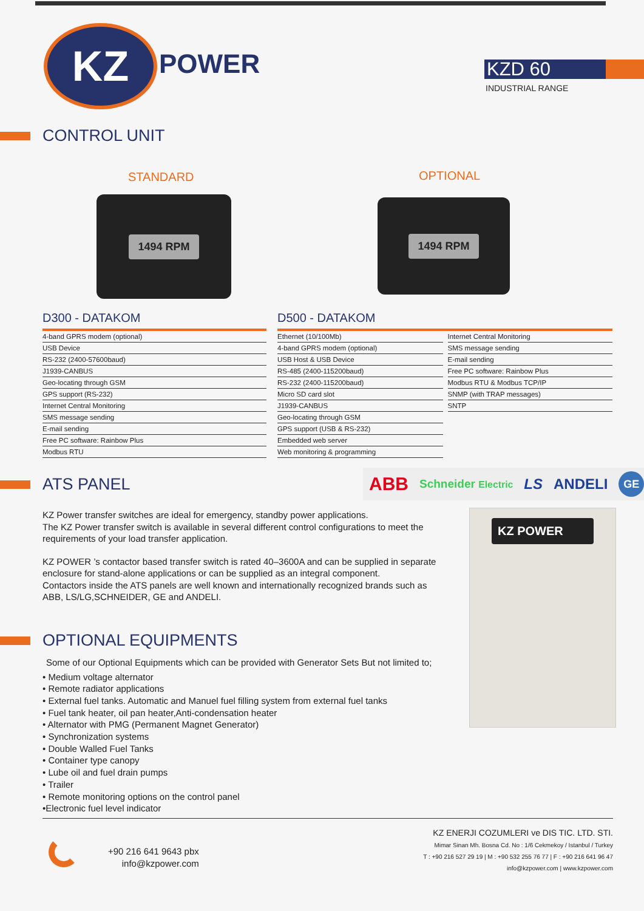KZ POWER KZD 60
INDUSTRIAL RANGE
CONTROL UNIT
STANDARD OPTIONAL
1494 RPM 1494 RPM
D300 - DATAKOM D500 - DATAKOM
| 4-band GPRS modem (optional) |
| USB Device |
| RS-232 (2400-57600baud) |
| J1939-CANBUS |
| Geo-locating through GSM |
| GPS support (RS-232) |
| Internet Central Monitoring |
| SMS message sending |
| E-mail sending |
| Free PC software: Rainbow Plus |
| Modbus RTU |
| Ethernet (10/100Mb) |
| 4-band GPRS modem (optional) |
| USB Host & USB Device |
| RS-485 (2400-115200baud) |
| RS-232 (2400-115200baud) |
| Micro SD card slot |
| J1939-CANBUS |
| Geo-locating through GSM |
| GPS support (USB & RS-232) |
| Embedded web server |
| Web monitoring & programming |
| Internet Central Monitoring |
| SMS message sending |
| E-mail sending |
| Free PC software: Rainbow Plus |
| Modbus RTU & Modbus TCP/IP |
| SNMP (with TRAP messages) |
| SNTP |
ATS PANEL
ABB Schneider Electric LS ANDELI GE
KZ Power transfer switches are ideal for emergency, standby power applications.
The KZ Power transfer switch is available in several different control configurations to meet the requirements of your load transfer application.
KZ POWER ’s contactor based transfer switch is rated 40–3600A and can be supplied in separate enclosure for stand-alone applications or can be supplied as an integral component.
Contactors inside the ATS panels are well known and internationally recognized brands such as ABB, LS/LG,SCHNEIDER, GE and ANDELI.
KZ POWER
OPTIONAL EQUIPMENTS
Some of our Optional Equipments which can be provided with Generator Sets But not limited to;
• Medium voltage alternator
• Remote radiator applications
• External fuel tanks. Automatic and Manuel fuel filling system from external fuel tanks
• Fuel tank heater, oil pan heater,Anti-condensation heater
• Alternator with PMG (Permanent Magnet Generator)
• Synchronization systems
• Double Walled Fuel Tanks
• Container type canopy
• Lube oil and fuel drain pumps
• Trailer
• Remote monitoring options on the control panel
•Electronic fuel level indicator
+90 216 641 9643 pbx
info@kzpower.com
KZ ENERJI COZUMLERI ve DIS TIC. LTD. STI.
Mimar Sinan Mh. Bosna Cd. No : 1/6 Cekmekoy / Istanbul / Turkey
T : +90 216 527 29 19 | M : +90 532 255 76 77 | F : +90 216 641 96 47
info@kzpower.com | www.kzpower.com